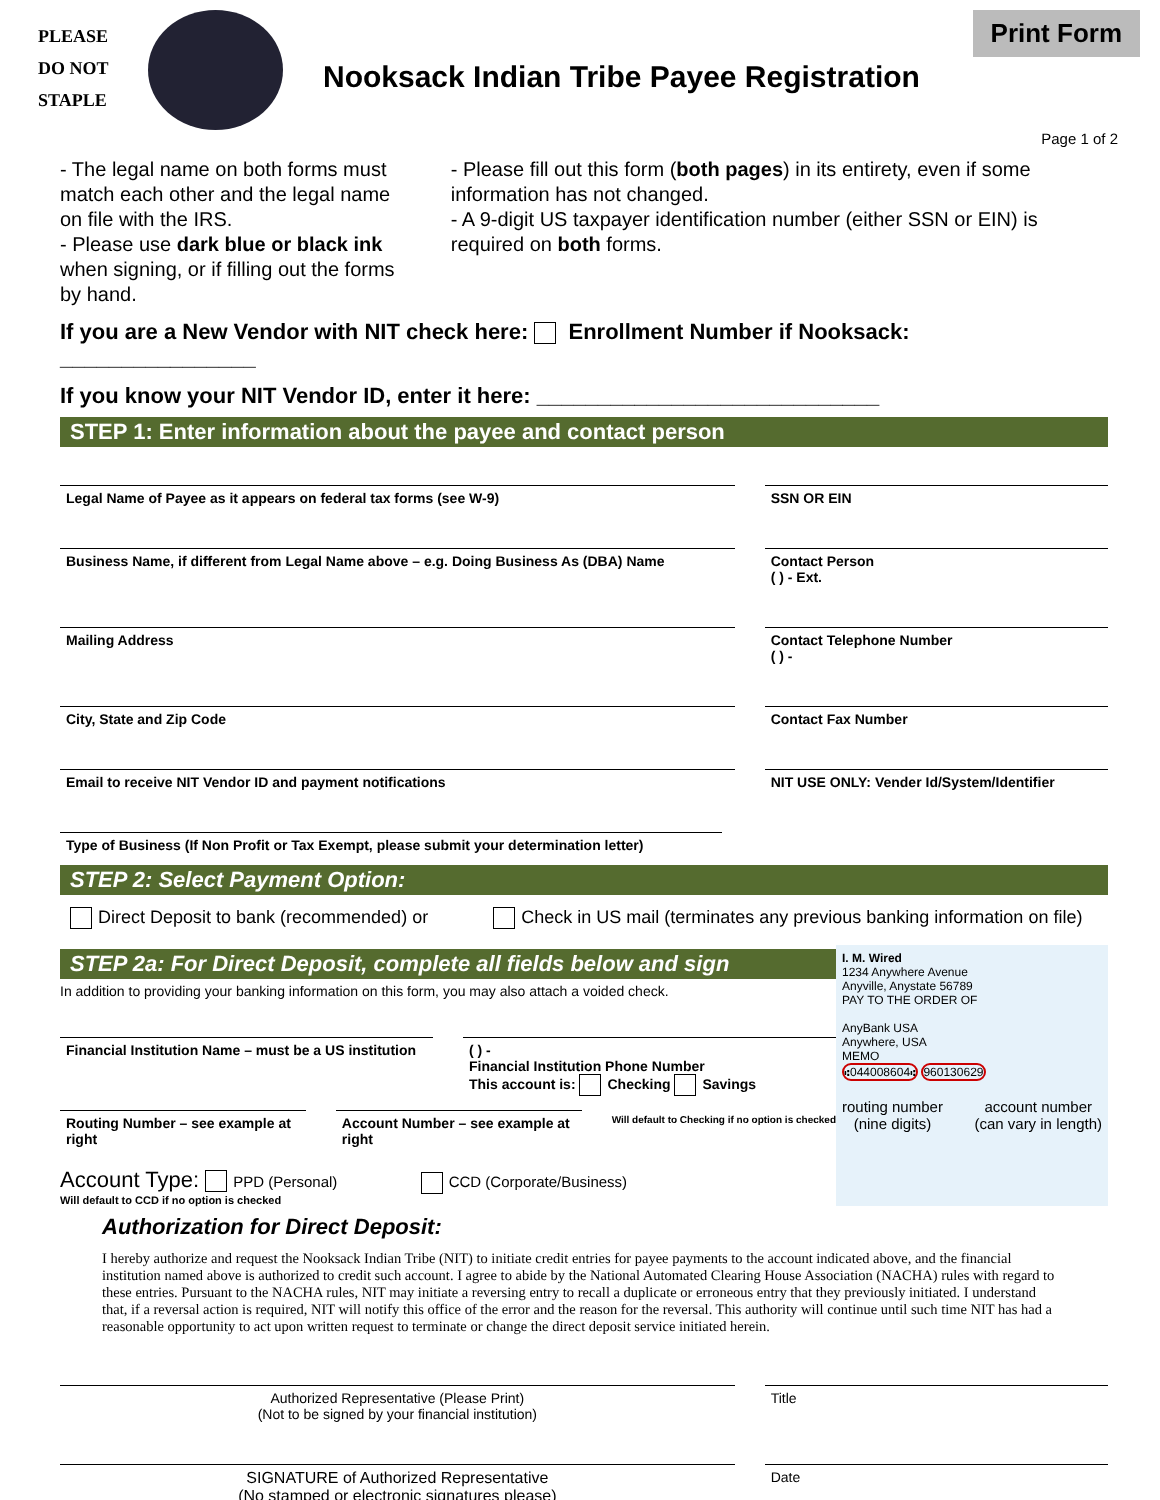PLEASE
DO NOT
STAPLE
Nooksack Indian Tribe Payee Registration
Print Form
Page 1 of 2
- The legal name on both forms must match each other and the legal name on file with the IRS.
- Please use dark blue or black ink when signing, or if filling out the forms by hand.
- Please fill out this form (both pages) in its entirety, even if some information has not changed.
- A 9-digit US taxpayer identification number (either SSN or EIN) is required on both forms.
If you are a New Vendor with NIT check here: Enrollment Number if Nooksack: ________________
If you know your NIT Vendor ID, enter it here: ____________________________
STEP 1: Enter information about the payee and contact person
Legal Name of Payee as it appears on federal tax forms (see W-9)
SSN OR EIN
Business Name, if different from Legal Name above – e.g. Doing Business As (DBA) Name
Contact Person
( ) - Ext.
Mailing Address Contact Telephone Number
( ) -
City, State and Zip Code Contact Fax Number
Email to receive NIT Vendor ID and payment notifications
NIT USE ONLY: Vender Id/System/Identifier
Type of Business (If Non Profit or Tax Exempt, please submit your determination letter)
STEP 2: Select Payment Option:
Direct Deposit to bank (recommended) or Check in US mail (terminates any previous banking information on file)
STEP 2a: For Direct Deposit, complete all fields below and sign
In addition to providing your banking information on this form, you may also attach a voided check.
Financial Institution Name – must be a US institution
( ) -
Financial Institution Phone Number
This account is: Checking Savings
Routing Number – see example at right
Account Number – see example at right
Will default to Checking if no option is checked
Account Type: PPD (Personal) CCD (Corporate/Business)
Will default to CCD if no option is checked
I. M. Wired
1234 Anywhere Avenue
Anyville, Anystate 56789
PAY TO THE ORDER OF
AnyBank USA
Anywhere, USA
MEMO
⑆044008604⑆ 960130629
routing number
(nine digits)
account number
(can vary in length)
Authorization for Direct Deposit:
I hereby authorize and request the Nooksack Indian Tribe (NIT) to initiate credit entries for payee payments to the account indicated above, and the financial institution named above is authorized to credit such account. I agree to abide by the National Automated Clearing House Association (NACHA) rules with regard to these entries. Pursuant to the NACHA rules, NIT may initiate a reversing entry to recall a duplicate or erroneous entry that they previously initiated. I understand that, if a reversal action is required, NIT will notify this office of the error and the reason for the reversal. This authority will continue until such time NIT has had a reasonable opportunity to act upon written request to terminate or change the direct deposit service initiated herein.
Authorized Representative (Please Print)
(Not to be signed by your financial institution)
Title
SIGNATURE of Authorized Representative
(No stamped or electronic signatures please)
Date